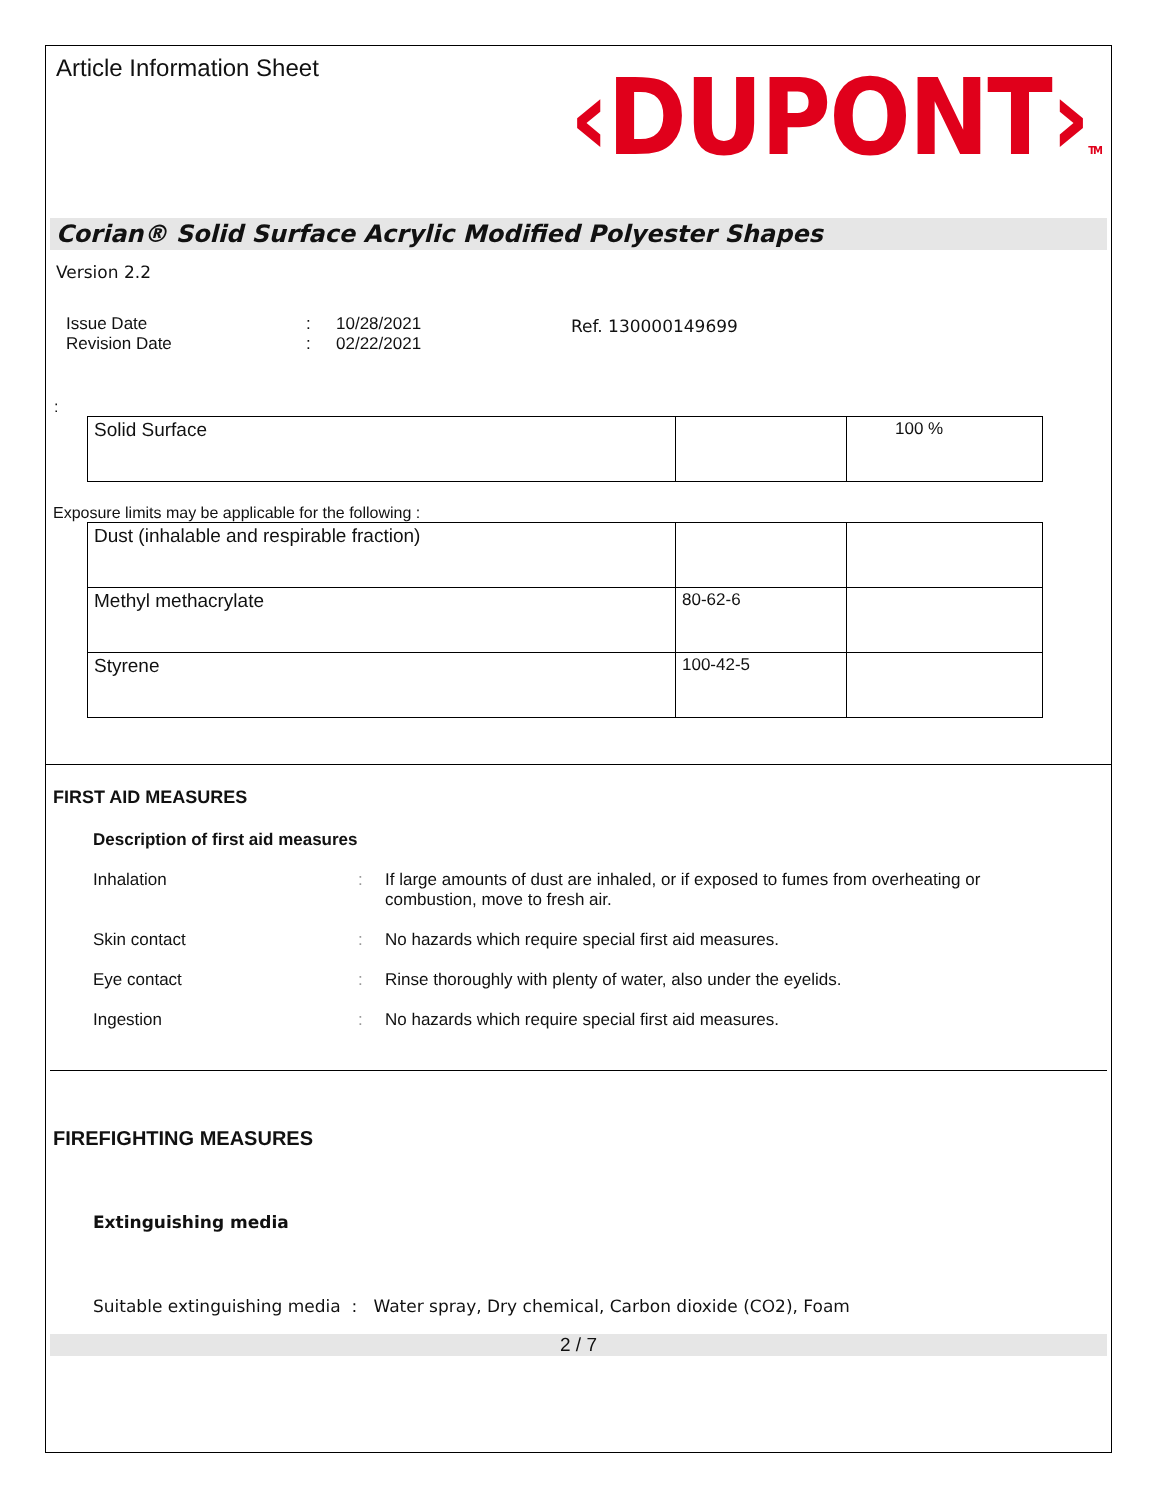Article Information Sheet
‹DUPONT›TM
Corian® Solid Surface Acrylic Modified Polyester Shapes
Version 2.2
Issue Date
Revision Date
:
:
10/28/2021
02/22/2021
Ref. 130000149699
:
| Solid Surface | | 100 % |
Exposure limits may be applicable for the following :
| Dust (inhalable and respirable fraction) | | |
| Methyl methacrylate | 80-62-6 | |
| Styrene | 100-42-5 | |
FIRST AID MEASURES
Description of first aid measures
Inhalation : If large amounts of dust are inhaled, or if exposed to fumes from overheating or combustion, move to fresh air.
Skin contact : No hazards which require special first aid measures.
Eye contact : Rinse thoroughly with plenty of water, also under the eyelids.
Ingestion : No hazards which require special first aid measures.
FIREFIGHTING MEASURES
Extinguishing media
Suitable extinguishing media : Water spray, Dry chemical, Carbon dioxide (CO2), Foam
2 / 7